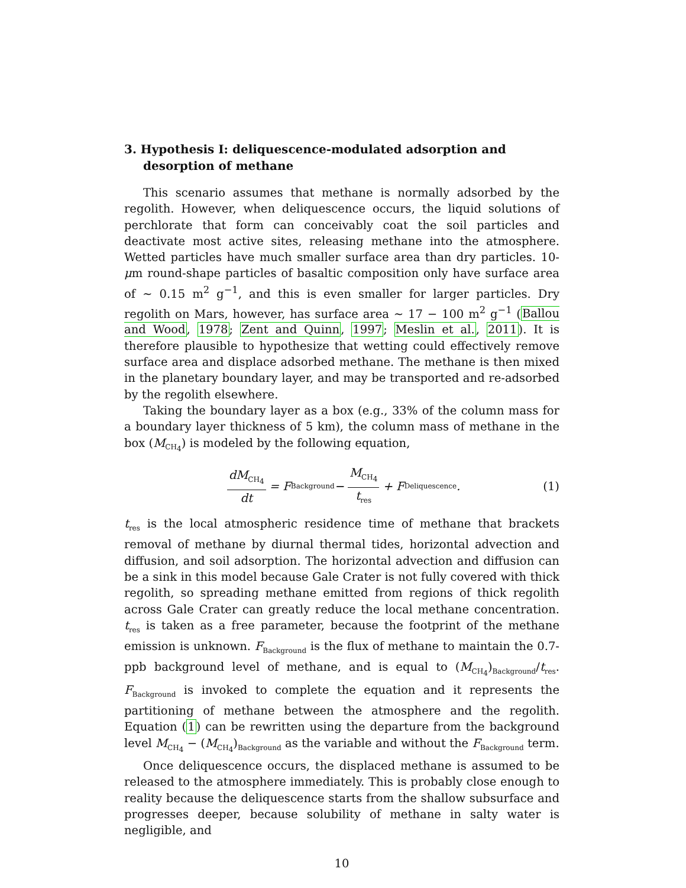3. Hypothesis I: deliquescence-modulated adsorption and desorption of methane
This scenario assumes that methane is normally adsorbed by the regolith. However, when deliquescence occurs, the liquid solutions of perchlorate that form can conceivably coat the soil particles and deactivate most active sites, releasing methane into the atmosphere. Wetted particles have much smaller surface area than dry particles. 10-μm round-shape particles of basaltic composition only have surface area of ∼ 0.15 m<sup>2</sup> g<sup>−1</sup>, and this is even smaller for larger particles. Dry regolith on Mars, however, has surface area ∼ 17 − 100 m<sup>2</sup> g<sup>−1</sup> (Ballou and Wood, 1978; Zent and Quinn, 1997; Meslin et al., 2011). It is therefore plausible to hypothesize that wetting could effectively remove surface area and displace adsorbed methane. The methane is then mixed in the planetary boundary layer, and may be transported and re-adsorbed by the regolith elsewhere.
Taking the boundary layer as a box (e.g., 33% of the column mass for a boundary layer thickness of 5 km), the column mass of methane in the box (M<sub>CH<sub>4</sub></sub>) is modeled by the following equation,
dM<sub>CH<sub>4</sub></sub> dt = F<sub>Background</sub> − M<sub>CH<sub>4</sub></sub> t<sub>res</sub> + F<sub>Deliquescence</sub>. (1)
t<sub>res</sub> is the local atmospheric residence time of methane that brackets removal of methane by diurnal thermal tides, horizontal advection and diffusion, and soil adsorption. The horizontal advection and diffusion can be a sink in this model because Gale Crater is not fully covered with thick regolith, so spreading methane emitted from regions of thick regolith across Gale Crater can greatly reduce the local methane concentration. t<sub>res</sub> is taken as a free parameter, because the footprint of the methane emission is unknown. F<sub>Background</sub> is the flux of methane to maintain the 0.7-ppb background level of methane, and is equal to (M<sub>CH<sub>4</sub></sub>)<sub>Background</sub>/t<sub>res</sub>. F<sub>Background</sub> is invoked to complete the equation and it represents the partitioning of methane between the atmosphere and the regolith. Equation (1) can be rewritten using the departure from the background level M<sub>CH<sub>4</sub></sub> − (M<sub>CH<sub>4</sub></sub>)<sub>Background</sub> as the variable and without the F<sub>Background</sub> term.
Once deliquescence occurs, the displaced methane is assumed to be released to the atmosphere immediately. This is probably close enough to reality because the deliquescence starts from the shallow subsurface and progresses deeper, because solubility of methane in salty water is negligible, and
10